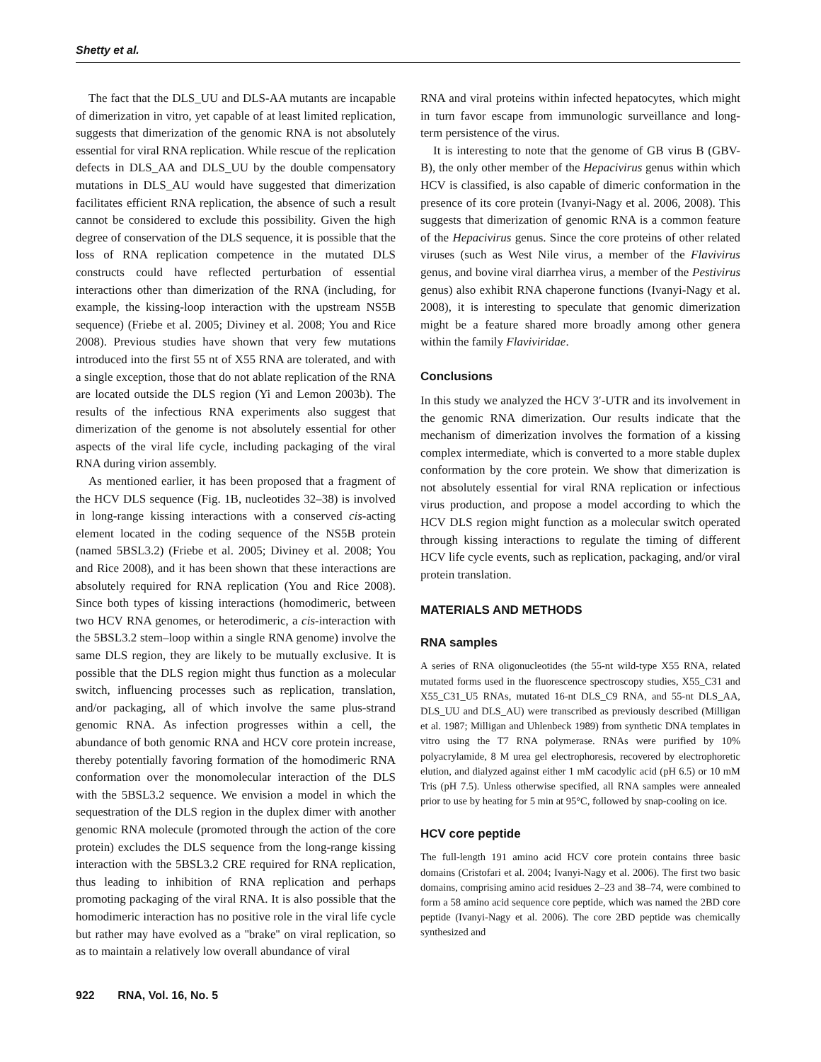Shetty et al.
The fact that the DLS_UU and DLS-AA mutants are incapable of dimerization in vitro, yet capable of at least limited replication, suggests that dimerization of the genomic RNA is not absolutely essential for viral RNA replication. While rescue of the replication defects in DLS_AA and DLS_UU by the double compensatory mutations in DLS_AU would have suggested that dimerization facilitates efficient RNA replication, the absence of such a result cannot be considered to exclude this possibility. Given the high degree of conservation of the DLS sequence, it is possible that the loss of RNA replication competence in the mutated DLS constructs could have reflected perturbation of essential interactions other than dimerization of the RNA (including, for example, the kissing-loop interaction with the upstream NS5B sequence) (Friebe et al. 2005; Diviney et al. 2008; You and Rice 2008). Previous studies have shown that very few mutations introduced into the first 55 nt of X55 RNA are tolerated, and with a single exception, those that do not ablate replication of the RNA are located outside the DLS region (Yi and Lemon 2003b). The results of the infectious RNA experiments also suggest that dimerization of the genome is not absolutely essential for other aspects of the viral life cycle, including packaging of the viral RNA during virion assembly.
As mentioned earlier, it has been proposed that a fragment of the HCV DLS sequence (Fig. 1B, nucleotides 32–38) is involved in long-range kissing interactions with a conserved cis-acting element located in the coding sequence of the NS5B protein (named 5BSL3.2) (Friebe et al. 2005; Diviney et al. 2008; You and Rice 2008), and it has been shown that these interactions are absolutely required for RNA replication (You and Rice 2008). Since both types of kissing interactions (homodimeric, between two HCV RNA genomes, or heterodimeric, a cis-interaction with the 5BSL3.2 stem–loop within a single RNA genome) involve the same DLS region, they are likely to be mutually exclusive. It is possible that the DLS region might thus function as a molecular switch, influencing processes such as replication, translation, and/or packaging, all of which involve the same plus-strand genomic RNA. As infection progresses within a cell, the abundance of both genomic RNA and HCV core protein increase, thereby potentially favoring formation of the homodimeric RNA conformation over the monomolecular interaction of the DLS with the 5BSL3.2 sequence. We envision a model in which the sequestration of the DLS region in the duplex dimer with another genomic RNA molecule (promoted through the action of the core protein) excludes the DLS sequence from the long-range kissing interaction with the 5BSL3.2 CRE required for RNA replication, thus leading to inhibition of RNA replication and perhaps promoting packaging of the viral RNA. It is also possible that the homodimeric interaction has no positive role in the viral life cycle but rather may have evolved as a ''brake'' on viral replication, so as to maintain a relatively low overall abundance of viral
RNA and viral proteins within infected hepatocytes, which might in turn favor escape from immunologic surveillance and long-term persistence of the virus.
It is interesting to note that the genome of GB virus B (GBV-B), the only other member of the Hepacivirus genus within which HCV is classified, is also capable of dimeric conformation in the presence of its core protein (Ivanyi-Nagy et al. 2006, 2008). This suggests that dimerization of genomic RNA is a common feature of the Hepacivirus genus. Since the core proteins of other related viruses (such as West Nile virus, a member of the Flavivirus genus, and bovine viral diarrhea virus, a member of the Pestivirus genus) also exhibit RNA chaperone functions (Ivanyi-Nagy et al. 2008), it is interesting to speculate that genomic dimerization might be a feature shared more broadly among other genera within the family Flaviviridae.
Conclusions
In this study we analyzed the HCV 3′-UTR and its involvement in the genomic RNA dimerization. Our results indicate that the mechanism of dimerization involves the formation of a kissing complex intermediate, which is converted to a more stable duplex conformation by the core protein. We show that dimerization is not absolutely essential for viral RNA replication or infectious virus production, and propose a model according to which the HCV DLS region might function as a molecular switch operated through kissing interactions to regulate the timing of different HCV life cycle events, such as replication, packaging, and/or viral protein translation.
MATERIALS AND METHODS
RNA samples
A series of RNA oligonucleotides (the 55-nt wild-type X55 RNA, related mutated forms used in the fluorescence spectroscopy studies, X55_C31 and X55_C31_U5 RNAs, mutated 16-nt DLS_C9 RNA, and 55-nt DLS_AA, DLS_UU and DLS_AU) were transcribed as previously described (Milligan et al. 1987; Milligan and Uhlenbeck 1989) from synthetic DNA templates in vitro using the T7 RNA polymerase. RNAs were purified by 10% polyacrylamide, 8 M urea gel electrophoresis, recovered by electrophoretic elution, and dialyzed against either 1 mM cacodylic acid (pH 6.5) or 10 mM Tris (pH 7.5). Unless otherwise specified, all RNA samples were annealed prior to use by heating for 5 min at 95°C, followed by snap-cooling on ice.
HCV core peptide
The full-length 191 amino acid HCV core protein contains three basic domains (Cristofari et al. 2004; Ivanyi-Nagy et al. 2006). The first two basic domains, comprising amino acid residues 2–23 and 38–74, were combined to form a 58 amino acid sequence core peptide, which was named the 2BD core peptide (Ivanyi-Nagy et al. 2006). The core 2BD peptide was chemically synthesized and
922 RNA, Vol. 16, No. 5